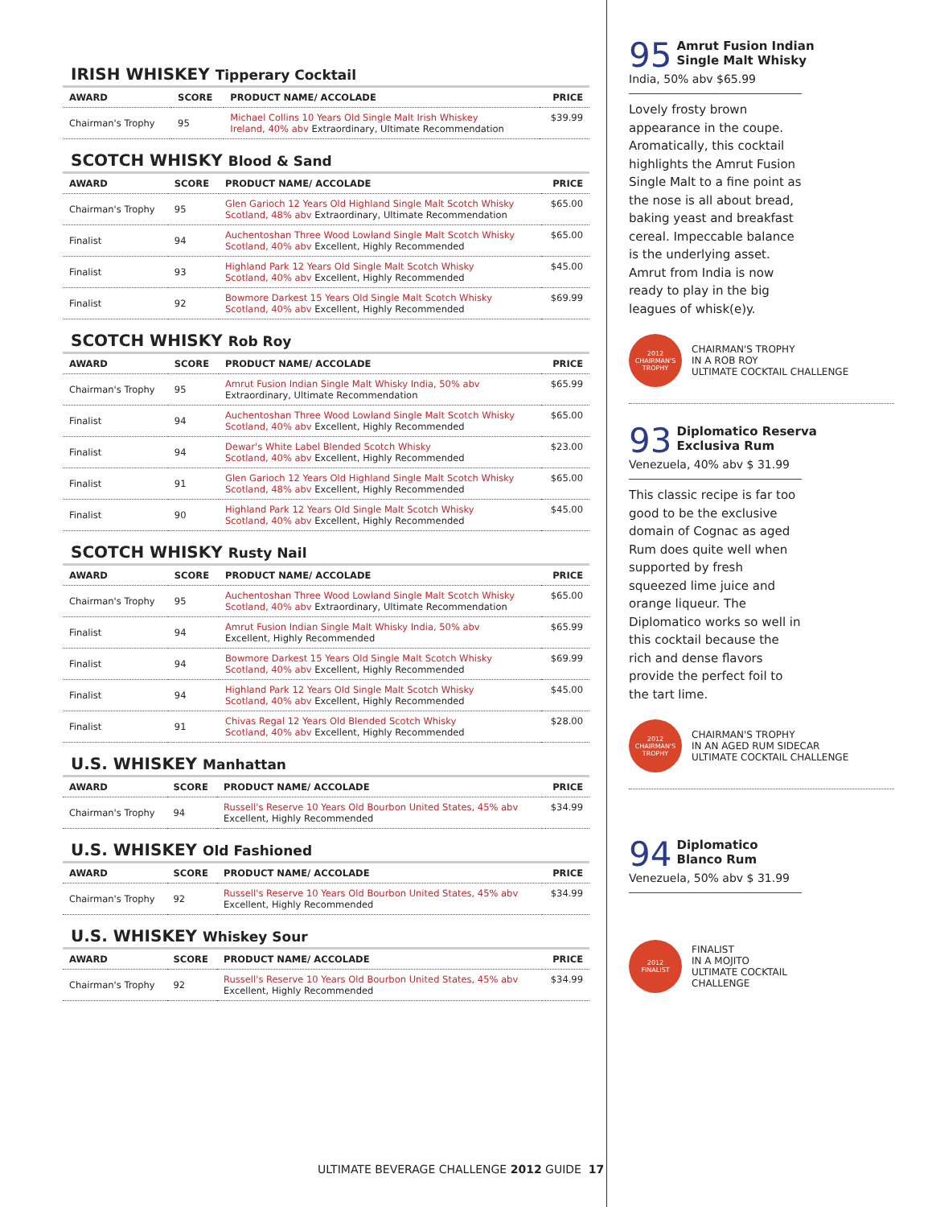IRISH WHISKEY Tipperary Cocktail
| AWARD | SCORE | PRODUCT NAME/ ACCOLADE | PRICE |
| --- | --- | --- | --- |
| Chairman's Trophy | 95 | Michael Collins 10 Years Old Single Malt Irish Whiskey Ireland, 40% abv Extraordinary, Ultimate Recommendation | $39.99 |
SCOTCH WHISKY Blood & Sand
| AWARD | SCORE | PRODUCT NAME/ ACCOLADE | PRICE |
| --- | --- | --- | --- |
| Chairman's Trophy | 95 | Glen Garioch 12 Years Old Highland Single Malt Scotch Whisky Scotland, 48% abv Extraordinary, Ultimate Recommendation | $65.00 |
| Finalist | 94 | Auchentoshan Three Wood Lowland Single Malt Scotch Whisky Scotland, 40% abv Excellent, Highly Recommended | $65.00 |
| Finalist | 93 | Highland Park 12 Years Old Single Malt Scotch Whisky Scotland, 40% abv Excellent, Highly Recommended | $45.00 |
| Finalist | 92 | Bowmore Darkest 15 Years Old Single Malt Scotch Whisky Scotland, 40% abv Excellent, Highly Recommended | $69.99 |
SCOTCH WHISKY Rob Roy
| AWARD | SCORE | PRODUCT NAME/ ACCOLADE | PRICE |
| --- | --- | --- | --- |
| Chairman's Trophy | 95 | Amrut Fusion Indian Single Malt Whisky India, 50% abv Extraordinary, Ultimate Recommendation | $65.99 |
| Finalist | 94 | Auchentoshan Three Wood Lowland Single Malt Scotch Whisky Scotland, 40% abv Excellent, Highly Recommended | $65.00 |
| Finalist | 94 | Dewar's White Label Blended Scotch Whisky Scotland, 40% abv Excellent, Highly Recommended | $23.00 |
| Finalist | 91 | Glen Garioch 12 Years Old Highland Single Malt Scotch Whisky Scotland, 48% abv Excellent, Highly Recommended | $65.00 |
| Finalist | 90 | Highland Park 12 Years Old Single Malt Scotch Whisky Scotland, 40% abv Excellent, Highly Recommended | $45.00 |
SCOTCH WHISKY Rusty Nail
| AWARD | SCORE | PRODUCT NAME/ ACCOLADE | PRICE |
| --- | --- | --- | --- |
| Chairman's Trophy | 95 | Auchentoshan Three Wood Lowland Single Malt Scotch Whisky Scotland, 40% abv Extraordinary, Ultimate Recommendation | $65.00 |
| Finalist | 94 | Amrut Fusion Indian Single Malt Whisky India, 50% abv Excellent, Highly Recommended | $65.99 |
| Finalist | 94 | Bowmore Darkest 15 Years Old Single Malt Scotch Whisky Scotland, 40% abv Excellent, Highly Recommended | $69.99 |
| Finalist | 94 | Highland Park 12 Years Old Single Malt Scotch Whisky Scotland, 40% abv Excellent, Highly Recommended | $45.00 |
| Finalist | 91 | Chivas Regal 12 Years Old Blended Scotch Whisky Scotland, 40% abv Excellent, Highly Recommended | $28.00 |
U.S. WHISKEY Manhattan
| AWARD | SCORE | PRODUCT NAME/ ACCOLADE | PRICE |
| --- | --- | --- | --- |
| Chairman's Trophy | 94 | Russell's Reserve 10 Years Old Bourbon United States, 45% abv Excellent, Highly Recommended | $34.99 |
U.S. WHISKEY Old Fashioned
| AWARD | SCORE | PRODUCT NAME/ ACCOLADE | PRICE |
| --- | --- | --- | --- |
| Chairman's Trophy | 92 | Russell's Reserve 10 Years Old Bourbon United States, 45% abv Excellent, Highly Recommended | $34.99 |
U.S. WHISKEY Whiskey Sour
| AWARD | SCORE | PRODUCT NAME/ ACCOLADE | PRICE |
| --- | --- | --- | --- |
| Chairman's Trophy | 92 | Russell's Reserve 10 Years Old Bourbon United States, 45% abv Excellent, Highly Recommended | $34.99 |
95 Amrut Fusion Indian
Single Malt Whisky
India, 50% abv $65.99
Lovely frosty brown appearance in the coupe. Aromatically, this cocktail highlights the Amrut Fusion Single Malt to a fine point as the nose is all about bread, baking yeast and breakfast cereal. Impeccable balance is the underlying asset. Amrut from India is now ready to play in the big leagues of whisk(e)y.
2012
CHAIRMAN'S
TROPHY
CHAIRMAN'S TROPHY
IN A ROB ROY
ULTIMATE COCKTAIL CHALLENGE
93 Diplomatico Reserva
Exclusiva Rum
Venezuela, 40% abv $ 31.99
This classic recipe is far too good to be the exclusive domain of Cognac as aged Rum does quite well when supported by fresh squeezed lime juice and orange liqueur. The Diplomatico works so well in this cocktail because the rich and dense flavors provide the perfect foil to the tart lime.
2012
CHAIRMAN'S
TROPHY
CHAIRMAN'S TROPHY
IN AN AGED RUM SIDECAR
ULTIMATE COCKTAIL CHALLENGE
94 Diplomatico
Blanco Rum
Venezuela, 50% abv $ 31.99
2012
FINALIST
FINALIST
IN A MOJITO
ULTIMATE COCKTAIL
CHALLENGE
ULTIMATE BEVERAGE CHALLENGE 2012 GUIDE 17